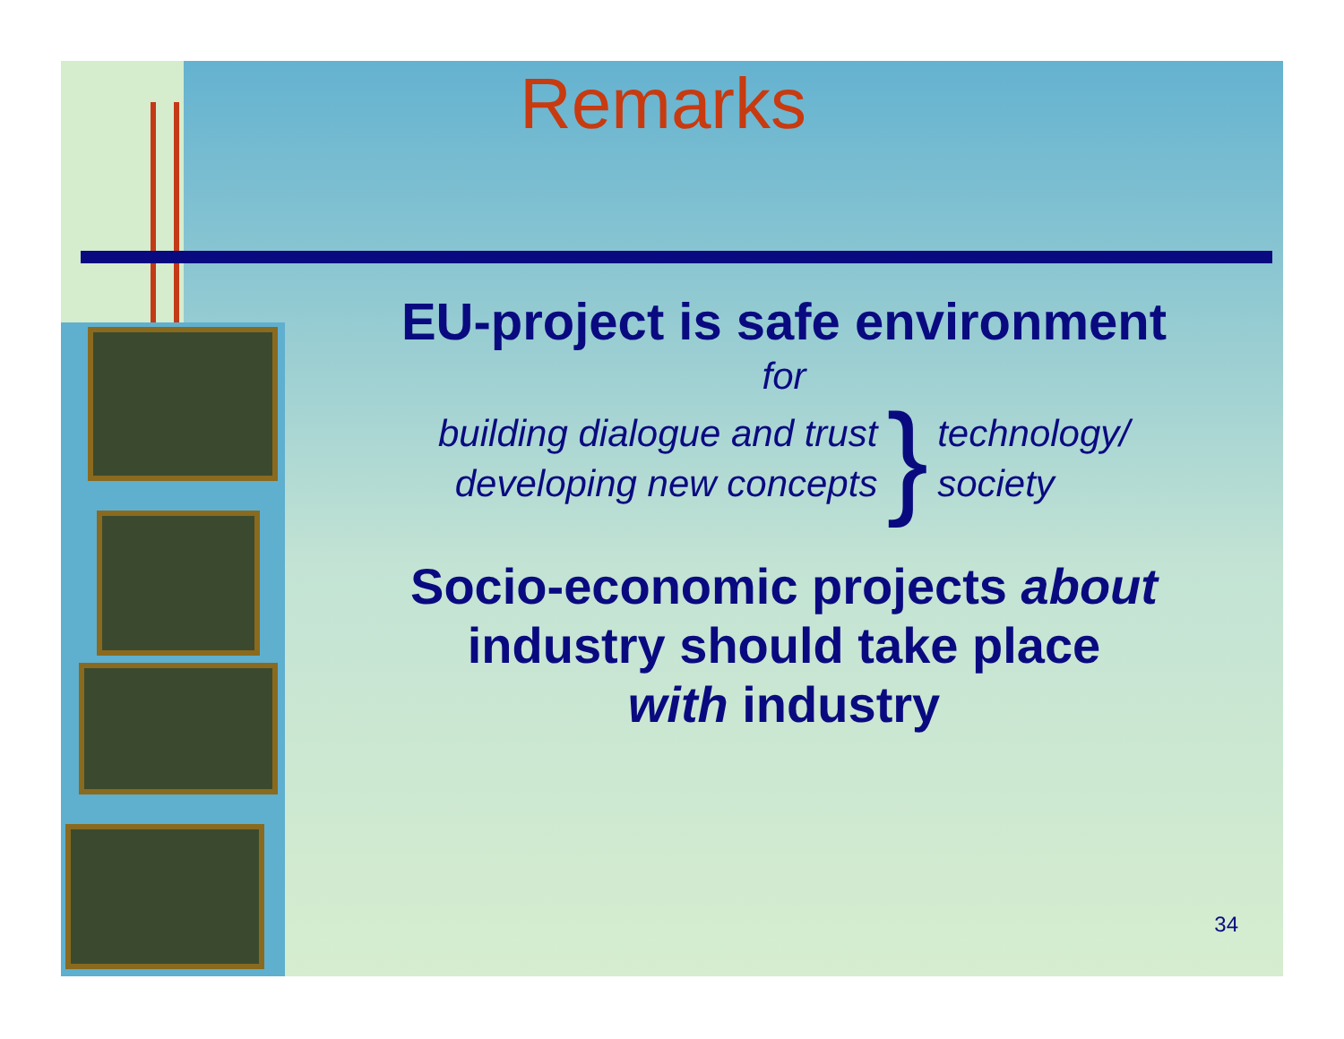Remarks
EU-project is safe environment
for
building dialogue and trust
developing new concepts
}
technology/
society
Socio-economic projects about
industry should take place
with industry
34